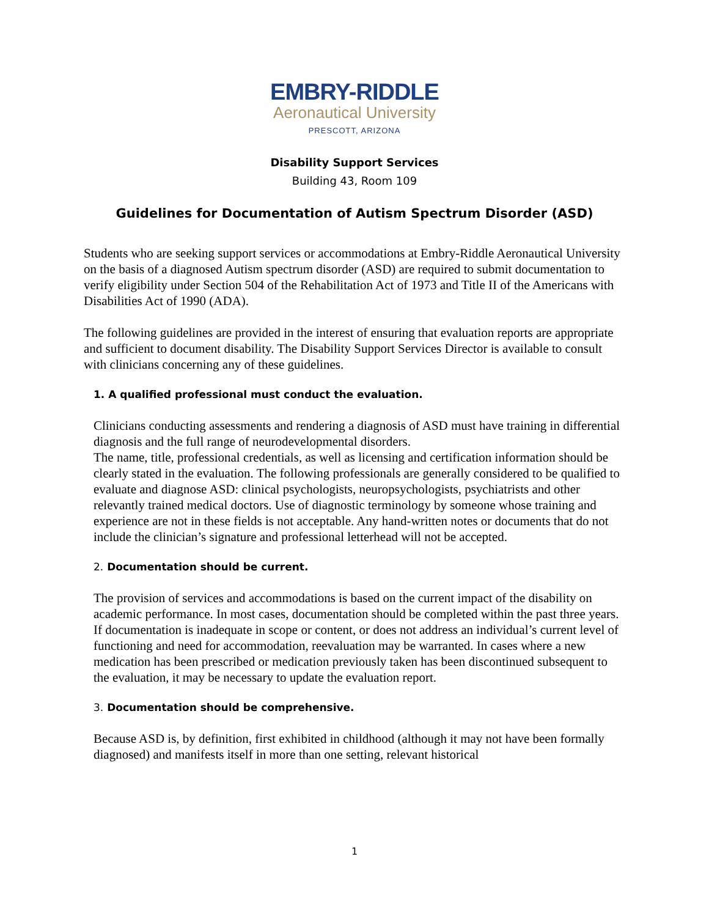EMBRY-RIDDLE
Aeronautical University
PRESCOTT, ARIZONA
Disability Support Services
Building 43, Room 109
Guidelines for Documentation of Autism Spectrum Disorder (ASD)
Students who are seeking support services or accommodations at Embry-Riddle Aeronautical University on the basis of a diagnosed Autism spectrum disorder (ASD) are required to submit documentation to verify eligibility under Section 504 of the Rehabilitation Act of 1973 and Title II of the Americans with Disabilities Act of 1990 (ADA).
The following guidelines are provided in the interest of ensuring that evaluation reports are appropriate and sufficient to document disability. The Disability Support Services Director is available to consult with clinicians concerning any of these guidelines.
1. A qualified professional must conduct the evaluation.
Clinicians conducting assessments and rendering a diagnosis of ASD must have training in differential diagnosis and the full range of neurodevelopmental disorders.
The name, title, professional credentials, as well as licensing and certification information should be clearly stated in the evaluation. The following professionals are generally considered to be qualified to evaluate and diagnose ASD: clinical psychologists, neuropsychologists, psychiatrists and other relevantly trained medical doctors. Use of diagnostic terminology by someone whose training and experience are not in these fields is not acceptable. Any hand-written notes or documents that do not include the clinician’s signature and professional letterhead will not be accepted.
2. Documentation should be current.
The provision of services and accommodations is based on the current impact of the disability on academic performance. In most cases, documentation should be completed within the past three years. If documentation is inadequate in scope or content, or does not address an individual’s current level of functioning and need for accommodation, reevaluation may be warranted. In cases where a new medication has been prescribed or medication previously taken has been discontinued subsequent to the evaluation, it may be necessary to update the evaluation report.
3. Documentation should be comprehensive.
Because ASD is, by definition, first exhibited in childhood (although it may not have been formally diagnosed) and manifests itself in more than one setting, relevant historical
1